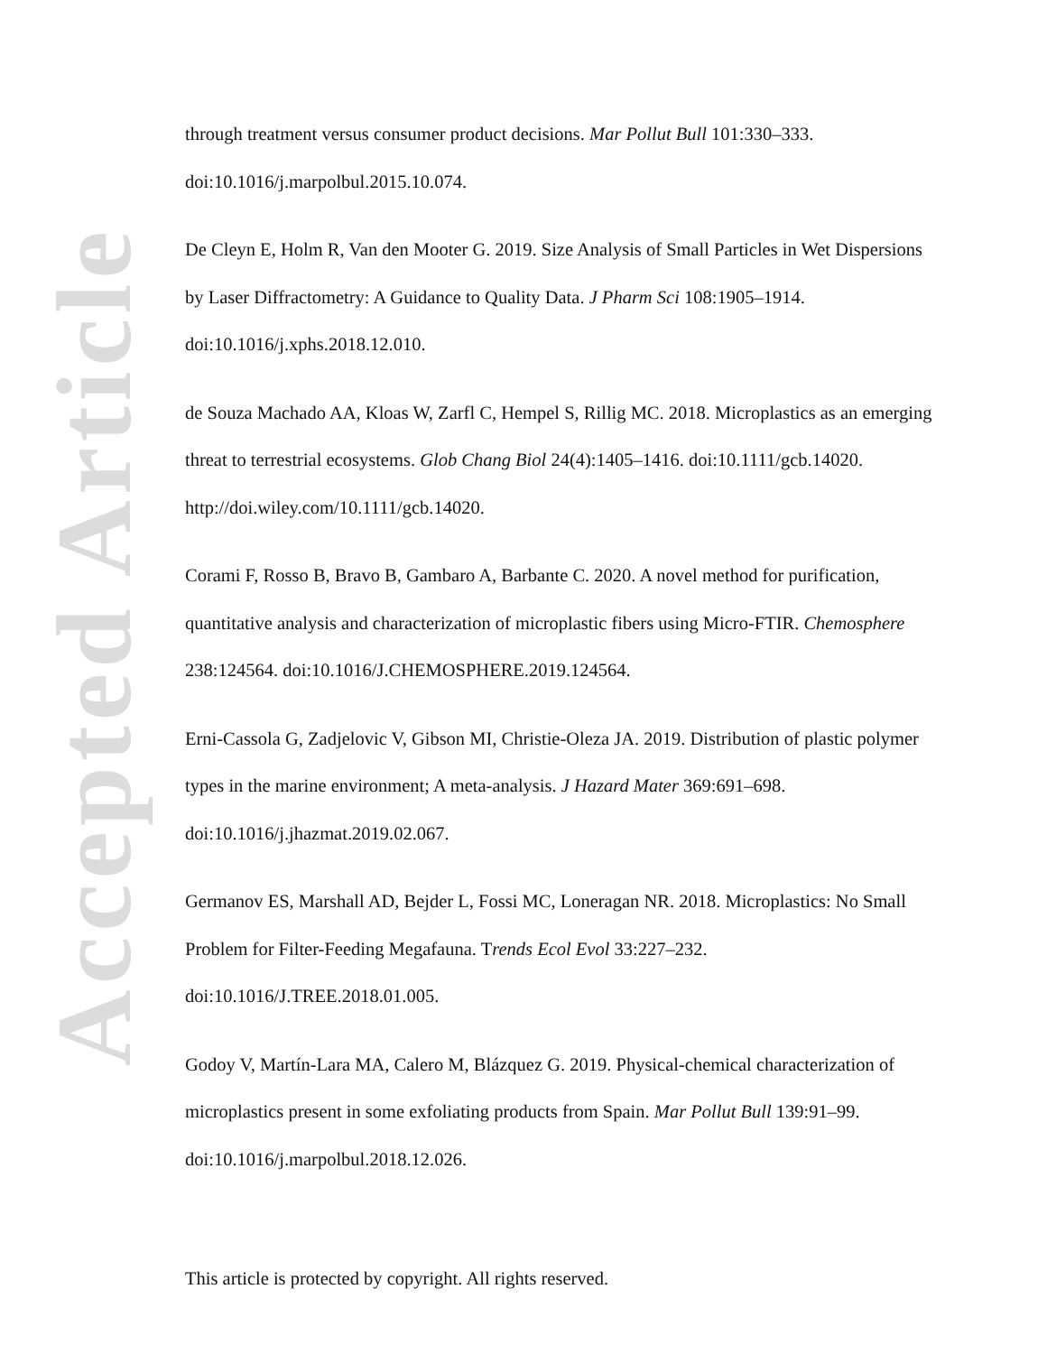Accepted Article
through treatment versus consumer product decisions. Mar Pollut Bull 101:330–333. doi:10.1016/j.marpolbul.2015.10.074.
De Cleyn E, Holm R, Van den Mooter G. 2019. Size Analysis of Small Particles in Wet Dispersions by Laser Diffractometry: A Guidance to Quality Data. J Pharm Sci 108:1905–1914. doi:10.1016/j.xphs.2018.12.010.
de Souza Machado AA, Kloas W, Zarfl C, Hempel S, Rillig MC. 2018. Microplastics as an emerging threat to terrestrial ecosystems. Glob Chang Biol 24(4):1405–1416. doi:10.1111/gcb.14020. http://doi.wiley.com/10.1111/gcb.14020.
Corami F, Rosso B, Bravo B, Gambaro A, Barbante C. 2020. A novel method for purification, quantitative analysis and characterization of microplastic fibers using Micro-FTIR. Chemosphere 238:124564. doi:10.1016/J.CHEMOSPHERE.2019.124564.
Erni-Cassola G, Zadjelovic V, Gibson MI, Christie-Oleza JA. 2019. Distribution of plastic polymer types in the marine environment; A meta-analysis. J Hazard Mater 369:691–698. doi:10.1016/j.jhazmat.2019.02.067.
Germanov ES, Marshall AD, Bejder L, Fossi MC, Loneragan NR. 2018. Microplastics: No Small Problem for Filter-Feeding Megafauna. Trends Ecol Evol 33:227–232. doi:10.1016/J.TREE.2018.01.005.
Godoy V, Martín-Lara MA, Calero M, Blázquez G. 2019. Physical-chemical characterization of microplastics present in some exfoliating products from Spain. Mar Pollut Bull 139:91–99. doi:10.1016/j.marpolbul.2018.12.026.
This article is protected by copyright. All rights reserved.